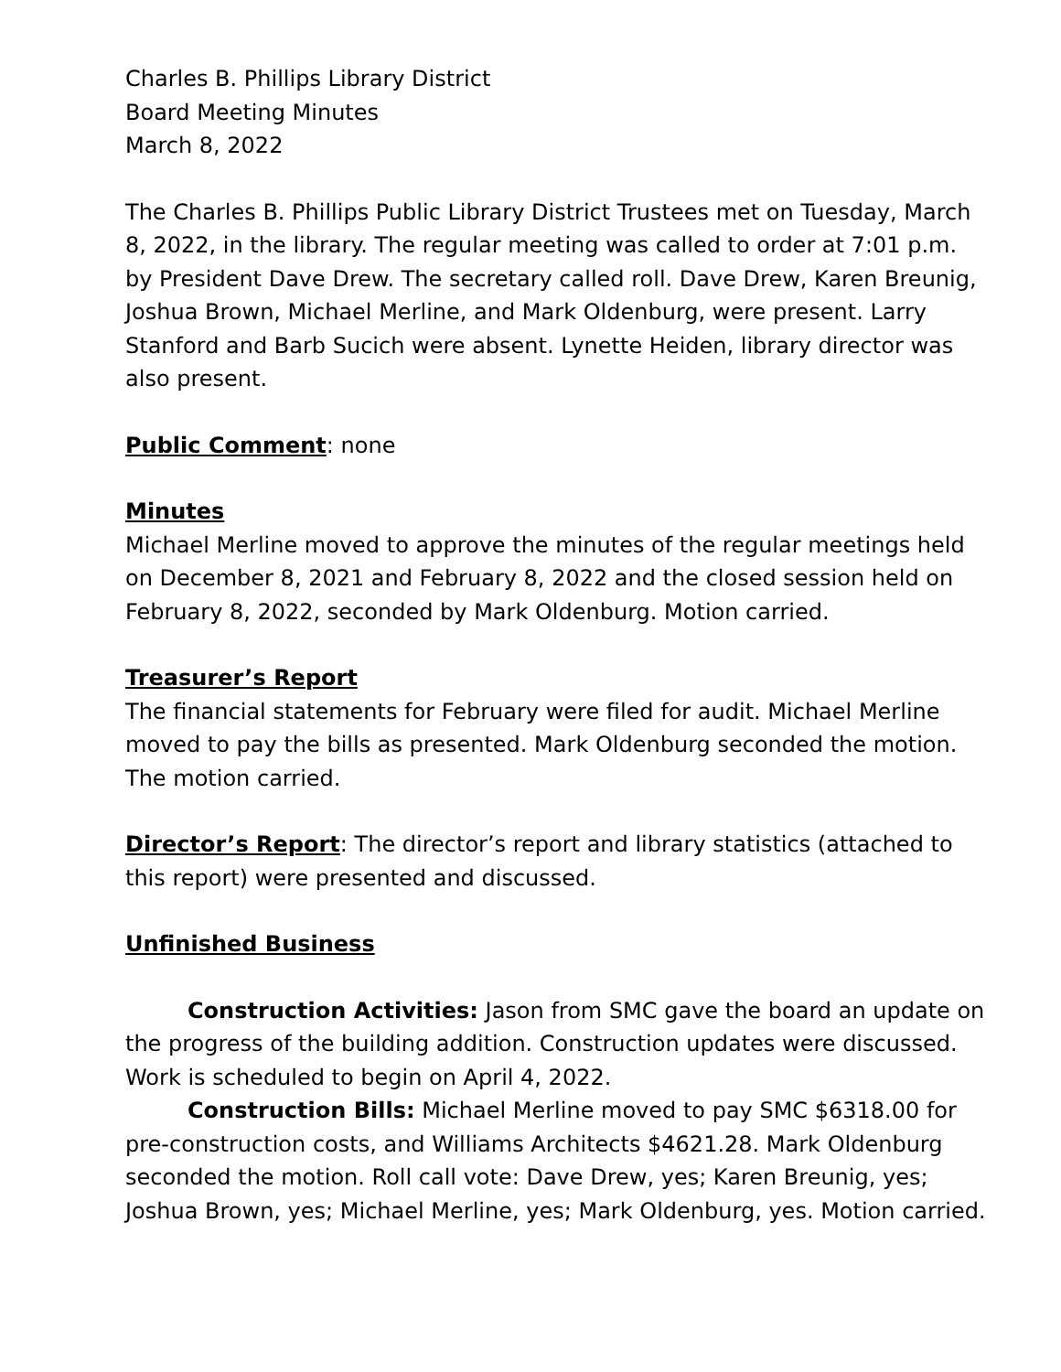Charles B. Phillips Library District
Board Meeting Minutes
March 8, 2022
The Charles B. Phillips Public Library District Trustees met on Tuesday, March 8, 2022, in the library. The regular meeting was called to order at 7:01 p.m. by President Dave Drew. The secretary called roll. Dave Drew, Karen Breunig, Joshua Brown, Michael Merline, and Mark Oldenburg, were present. Larry Stanford and Barb Sucich were absent. Lynette Heiden, library director was also present.
Public Comment: none
Minutes
Michael Merline moved to approve the minutes of the regular meetings held on December 8, 2021 and February 8, 2022 and the closed session held on February 8, 2022, seconded by Mark Oldenburg. Motion carried.
Treasurer’s Report
The financial statements for February were filed for audit. Michael Merline moved to pay the bills as presented. Mark Oldenburg seconded the motion. The motion carried.
Director’s Report: The director’s report and library statistics (attached to this report) were presented and discussed.
Unfinished Business
Construction Activities: Jason from SMC gave the board an update on the progress of the building addition. Construction updates were discussed. Work is scheduled to begin on April 4, 2022.
Construction Bills: Michael Merline moved to pay SMC $6318.00 for pre-construction costs, and Williams Architects $4621.28. Mark Oldenburg seconded the motion. Roll call vote: Dave Drew, yes; Karen Breunig, yes; Joshua Brown, yes; Michael Merline, yes; Mark Oldenburg, yes. Motion carried.